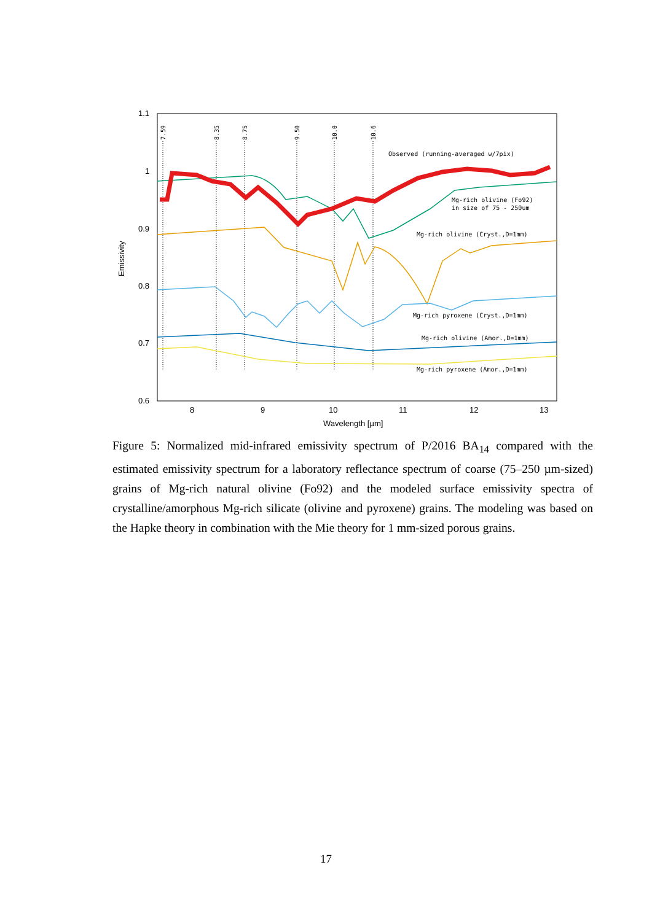1.1
1
0.9
0.8
0.7
0.6
8
9
10
11
12
13
Wavelength [µm]
Emissivity
7.59
8.35
8.75
9.50
10.0
10.6
Observed (running-averaged w/7pix)
Mg-rich olivine (Fo92)
in size of 75 - 250um
Mg-rich olivine (Cryst.,D=1mm)
Mg-rich pyroxene (Cryst.,D=1mm)
Mg-rich olivine (Amor.,D=1mm)
Mg-rich pyroxene (Amor.,D=1mm)
Figure 5: Normalized mid-infrared emissivity spectrum of P/2016 BA<sub>14</sub> compared with the estimated emissivity spectrum for a laboratory reflectance spectrum of coarse (75–250 µm-sized) grains of Mg-rich natural olivine (Fo92) and the modeled surface emissivity spectra of crystalline/amorphous Mg-rich silicate (olivine and pyroxene) grains. The modeling was based on the Hapke theory in combination with the Mie theory for 1 mm-sized porous grains.
17